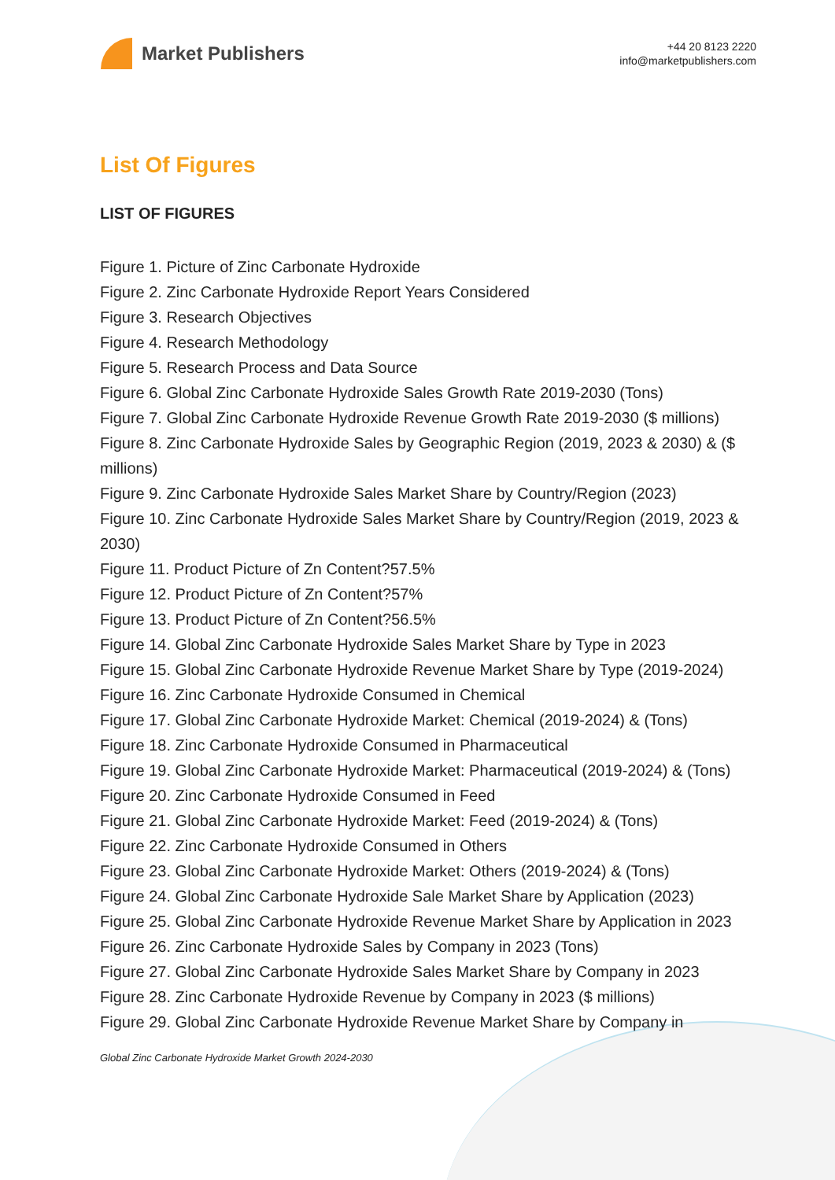Market Publishers
+44 20 8123 2220
info@marketpublishers.com
List Of Figures
LIST OF FIGURES
Figure 1. Picture of Zinc Carbonate Hydroxide
Figure 2. Zinc Carbonate Hydroxide Report Years Considered
Figure 3. Research Objectives
Figure 4. Research Methodology
Figure 5. Research Process and Data Source
Figure 6. Global Zinc Carbonate Hydroxide Sales Growth Rate 2019-2030 (Tons)
Figure 7. Global Zinc Carbonate Hydroxide Revenue Growth Rate 2019-2030 ($ millions)
Figure 8. Zinc Carbonate Hydroxide Sales by Geographic Region (2019, 2023 & 2030) & ($ millions)
Figure 9. Zinc Carbonate Hydroxide Sales Market Share by Country/Region (2023)
Figure 10. Zinc Carbonate Hydroxide Sales Market Share by Country/Region (2019, 2023 & 2030)
Figure 11. Product Picture of Zn Content?57.5%
Figure 12. Product Picture of Zn Content?57%
Figure 13. Product Picture of Zn Content?56.5%
Figure 14. Global Zinc Carbonate Hydroxide Sales Market Share by Type in 2023
Figure 15. Global Zinc Carbonate Hydroxide Revenue Market Share by Type (2019-2024)
Figure 16. Zinc Carbonate Hydroxide Consumed in Chemical
Figure 17. Global Zinc Carbonate Hydroxide Market: Chemical (2019-2024) & (Tons)
Figure 18. Zinc Carbonate Hydroxide Consumed in Pharmaceutical
Figure 19. Global Zinc Carbonate Hydroxide Market: Pharmaceutical (2019-2024) & (Tons)
Figure 20. Zinc Carbonate Hydroxide Consumed in Feed
Figure 21. Global Zinc Carbonate Hydroxide Market: Feed (2019-2024) & (Tons)
Figure 22. Zinc Carbonate Hydroxide Consumed in Others
Figure 23. Global Zinc Carbonate Hydroxide Market: Others (2019-2024) & (Tons)
Figure 24. Global Zinc Carbonate Hydroxide Sale Market Share by Application (2023)
Figure 25. Global Zinc Carbonate Hydroxide Revenue Market Share by Application in 2023
Figure 26. Zinc Carbonate Hydroxide Sales by Company in 2023 (Tons)
Figure 27. Global Zinc Carbonate Hydroxide Sales Market Share by Company in 2023
Figure 28. Zinc Carbonate Hydroxide Revenue by Company in 2023 ($ millions)
Figure 29. Global Zinc Carbonate Hydroxide Revenue Market Share by Company in
Global Zinc Carbonate Hydroxide Market Growth 2024-2030